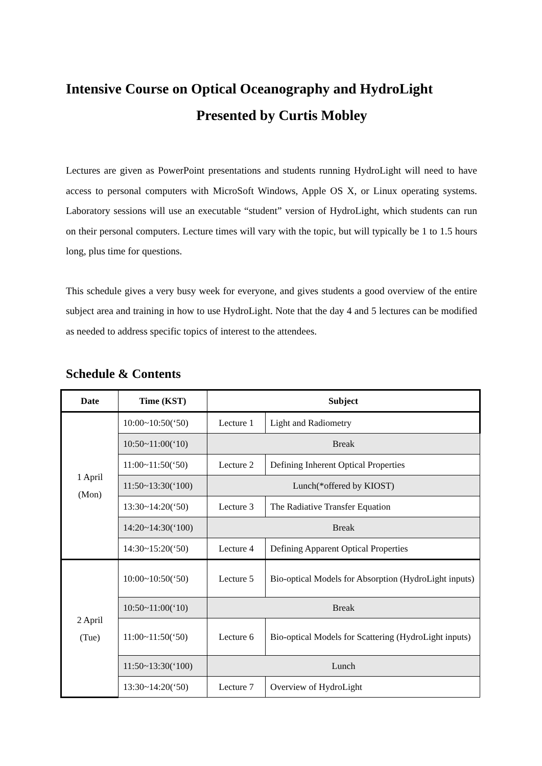Intensive Course on Optical Oceanography and HydroLight
Presented by Curtis Mobley
Lectures are given as PowerPoint presentations and students running HydroLight will need to have access to personal computers with MicroSoft Windows, Apple OS X, or Linux operating systems. Laboratory sessions will use an executable “student” version of HydroLight, which students can run on their personal computers. Lecture times will vary with the topic, but will typically be 1 to 1.5 hours long, plus time for questions.
This schedule gives a very busy week for everyone, and gives students a good overview of the entire subject area and training in how to use HydroLight. Note that the day 4 and 5 lectures can be modified as needed to address specific topics of interest to the attendees.
Schedule & Contents
| Date | Time (KST) | Subject | |
| --- | --- | --- | --- |
| 1 April (Mon) | 10:00~10:50(‘50) | Lecture 1 | Light and Radiometry |
| | 10:50~11:00(‘10) | Break | |
| | 11:00~11:50(‘50) | Lecture 2 | Defining Inherent Optical Properties |
| | 11:50~13:30(‘100) | Lunch(*offered by KIOST) | |
| | 13:30~14:20(‘50) | Lecture 3 | The Radiative Transfer Equation |
| | 14:20~14:30(‘100) | Break | |
| | 14:30~15:20(‘50) | Lecture 4 | Defining Apparent Optical Properties |
| 2 April (Tue) | 10:00~10:50(‘50) | Lecture 5 | Bio-optical Models for Absorption (HydroLight inputs) |
| | 10:50~11:00(‘10) | Break | |
| | 11:00~11:50(‘50) | Lecture 6 | Bio-optical Models for Scattering (HydroLight inputs) |
| | 11:50~13:30(‘100) | Lunch | |
| | 13:30~14:20(‘50) | Lecture 7 | Overview of HydroLight |